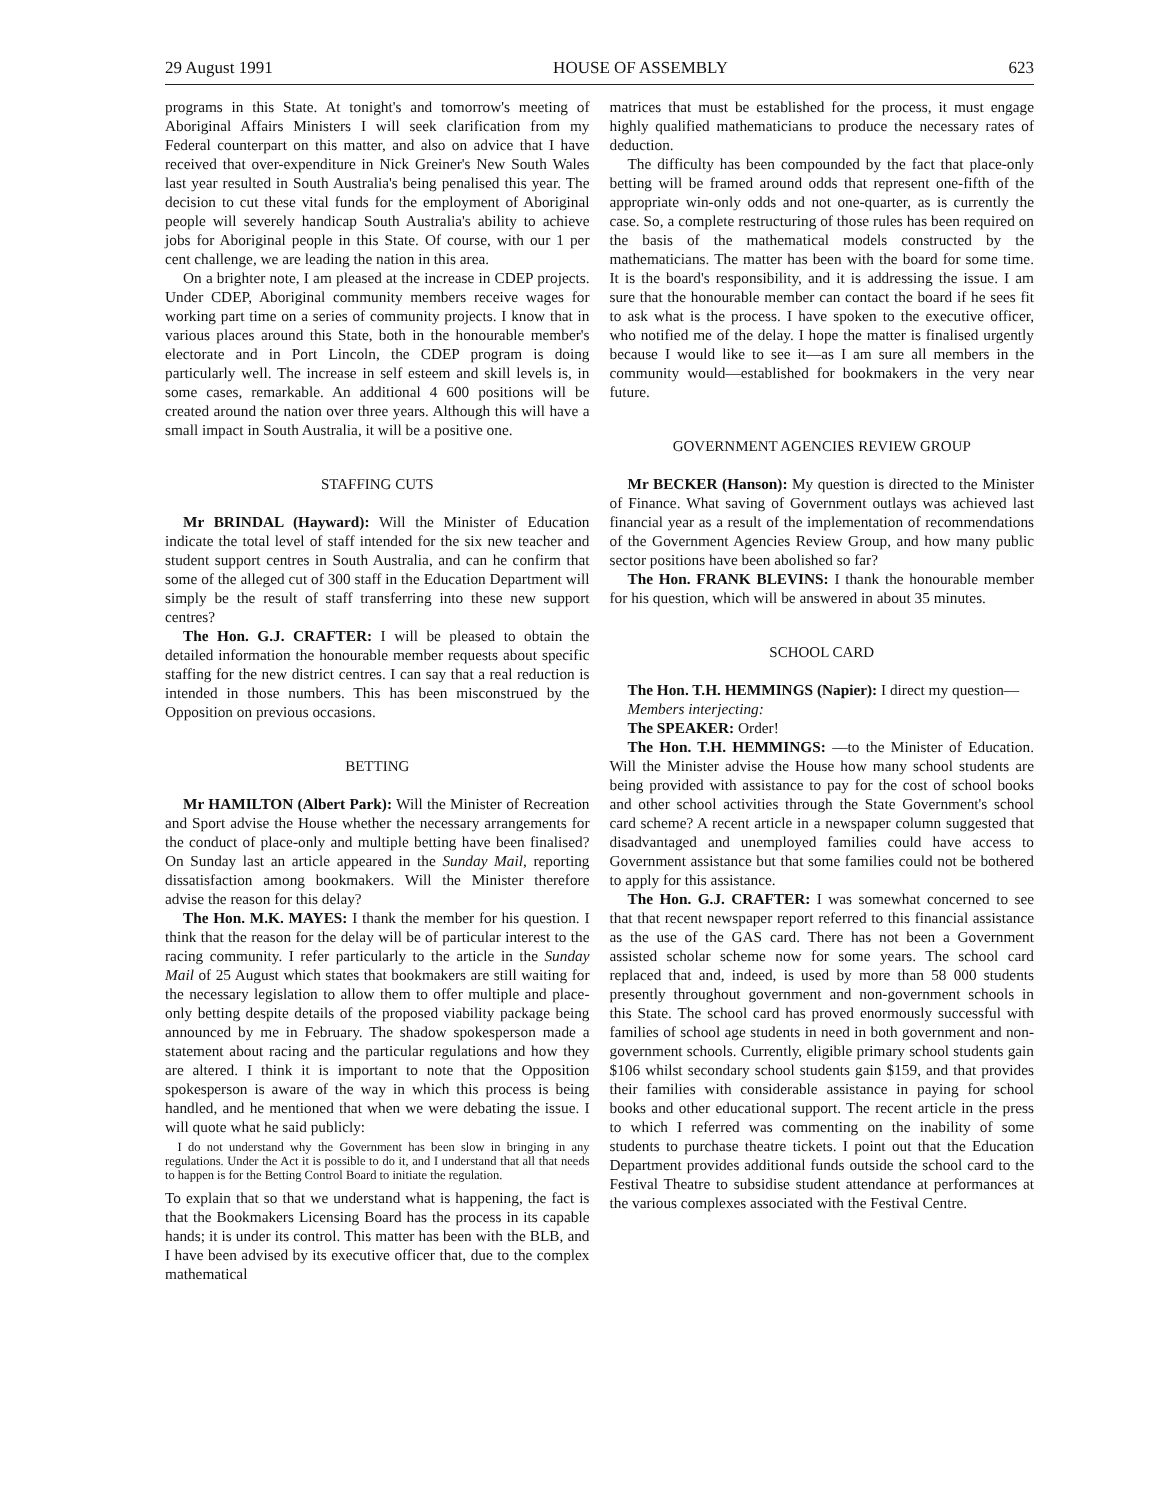29 August 1991 HOUSE OF ASSEMBLY 623
programs in this State. At tonight's and tomorrow's meeting of Aboriginal Affairs Ministers I will seek clarification from my Federal counterpart on this matter, and also on advice that I have received that over-expenditure in Nick Greiner's New South Wales last year resulted in South Australia's being penalised this year. The decision to cut these vital funds for the employment of Aboriginal people will severely handicap South Australia's ability to achieve jobs for Aboriginal people in this State. Of course, with our 1 per cent challenge, we are leading the nation in this area.
On a brighter note, I am pleased at the increase in CDEP projects. Under CDEP, Aboriginal community members receive wages for working part time on a series of community projects. I know that in various places around this State, both in the honourable member's electorate and in Port Lincoln, the CDEP program is doing particularly well. The increase in self esteem and skill levels is, in some cases, remarkable. An additional 4 600 positions will be created around the nation over three years. Although this will have a small impact in South Australia, it will be a positive one.
STAFFING CUTS
Mr BRINDAL (Hayward): Will the Minister of Education indicate the total level of staff intended for the six new teacher and student support centres in South Australia, and can he confirm that some of the alleged cut of 300 staff in the Education Department will simply be the result of staff transferring into these new support centres?
The Hon. G.J. CRAFTER: I will be pleased to obtain the detailed information the honourable member requests about specific staffing for the new district centres. I can say that a real reduction is intended in those numbers. This has been misconstrued by the Opposition on previous occasions.
BETTING
Mr HAMILTON (Albert Park): Will the Minister of Recreation and Sport advise the House whether the necessary arrangements for the conduct of place-only and multiple betting have been finalised? On Sunday last an article appeared in the Sunday Mail, reporting dissatisfaction among bookmakers. Will the Minister therefore advise the reason for this delay?
The Hon. M.K. MAYES: I thank the member for his question. I think that the reason for the delay will be of particular interest to the racing community. I refer particularly to the article in the Sunday Mail of 25 August which states that bookmakers are still waiting for the necessary legislation to allow them to offer multiple and place-only betting despite details of the proposed viability package being announced by me in February. The shadow spokesperson made a statement about racing and the particular regulations and how they are altered. I think it is important to note that the Opposition spokesperson is aware of the way in which this process is being handled, and he mentioned that when we were debating the issue. I will quote what he said publicly:
I do not understand why the Government has been slow in bringing in any regulations. Under the Act it is possible to do it, and I understand that all that needs to happen is for the Betting Control Board to initiate the regulation.
To explain that so that we understand what is happening, the fact is that the Bookmakers Licensing Board has the process in its capable hands; it is under its control. This matter has been with the BLB, and I have been advised by its executive officer that, due to the complex mathematical
matrices that must be established for the process, it must engage highly qualified mathematicians to produce the necessary rates of deduction.
The difficulty has been compounded by the fact that place-only betting will be framed around odds that represent one-fifth of the appropriate win-only odds and not one-quarter, as is currently the case. So, a complete restructuring of those rules has been required on the basis of the mathematical models constructed by the mathematicians. The matter has been with the board for some time. It is the board's responsibility, and it is addressing the issue. I am sure that the honourable member can contact the board if he sees fit to ask what is the process. I have spoken to the executive officer, who notified me of the delay. I hope the matter is finalised urgently because I would like to see it—as I am sure all members in the community would—established for bookmakers in the very near future.
GOVERNMENT AGENCIES REVIEW GROUP
Mr BECKER (Hanson): My question is directed to the Minister of Finance. What saving of Government outlays was achieved last financial year as a result of the implementation of recommendations of the Government Agencies Review Group, and how many public sector positions have been abolished so far?
The Hon. FRANK BLEVINS: I thank the honourable member for his question, which will be answered in about 35 minutes.
SCHOOL CARD
The Hon. T.H. HEMMINGS (Napier): I direct my question—
Members interjecting:
The SPEAKER: Order!
The Hon. T.H. HEMMINGS: —to the Minister of Education. Will the Minister advise the House how many school students are being provided with assistance to pay for the cost of school books and other school activities through the State Government's school card scheme? A recent article in a newspaper column suggested that disadvantaged and unemployed families could have access to Government assistance but that some families could not be bothered to apply for this assistance.
The Hon. G.J. CRAFTER: I was somewhat concerned to see that that recent newspaper report referred to this financial assistance as the use of the GAS card. There has not been a Government assisted scholar scheme now for some years. The school card replaced that and, indeed, is used by more than 58 000 students presently throughout government and non-government schools in this State. The school card has proved enormously successful with families of school age students in need in both government and non-government schools. Currently, eligible primary school students gain $106 whilst secondary school students gain $159, and that provides their families with considerable assistance in paying for school books and other educational support. The recent article in the press to which I referred was commenting on the inability of some students to purchase theatre tickets. I point out that the Education Department provides additional funds outside the school card to the Festival Theatre to subsidise student attendance at performances at the various complexes associated with the Festival Centre.